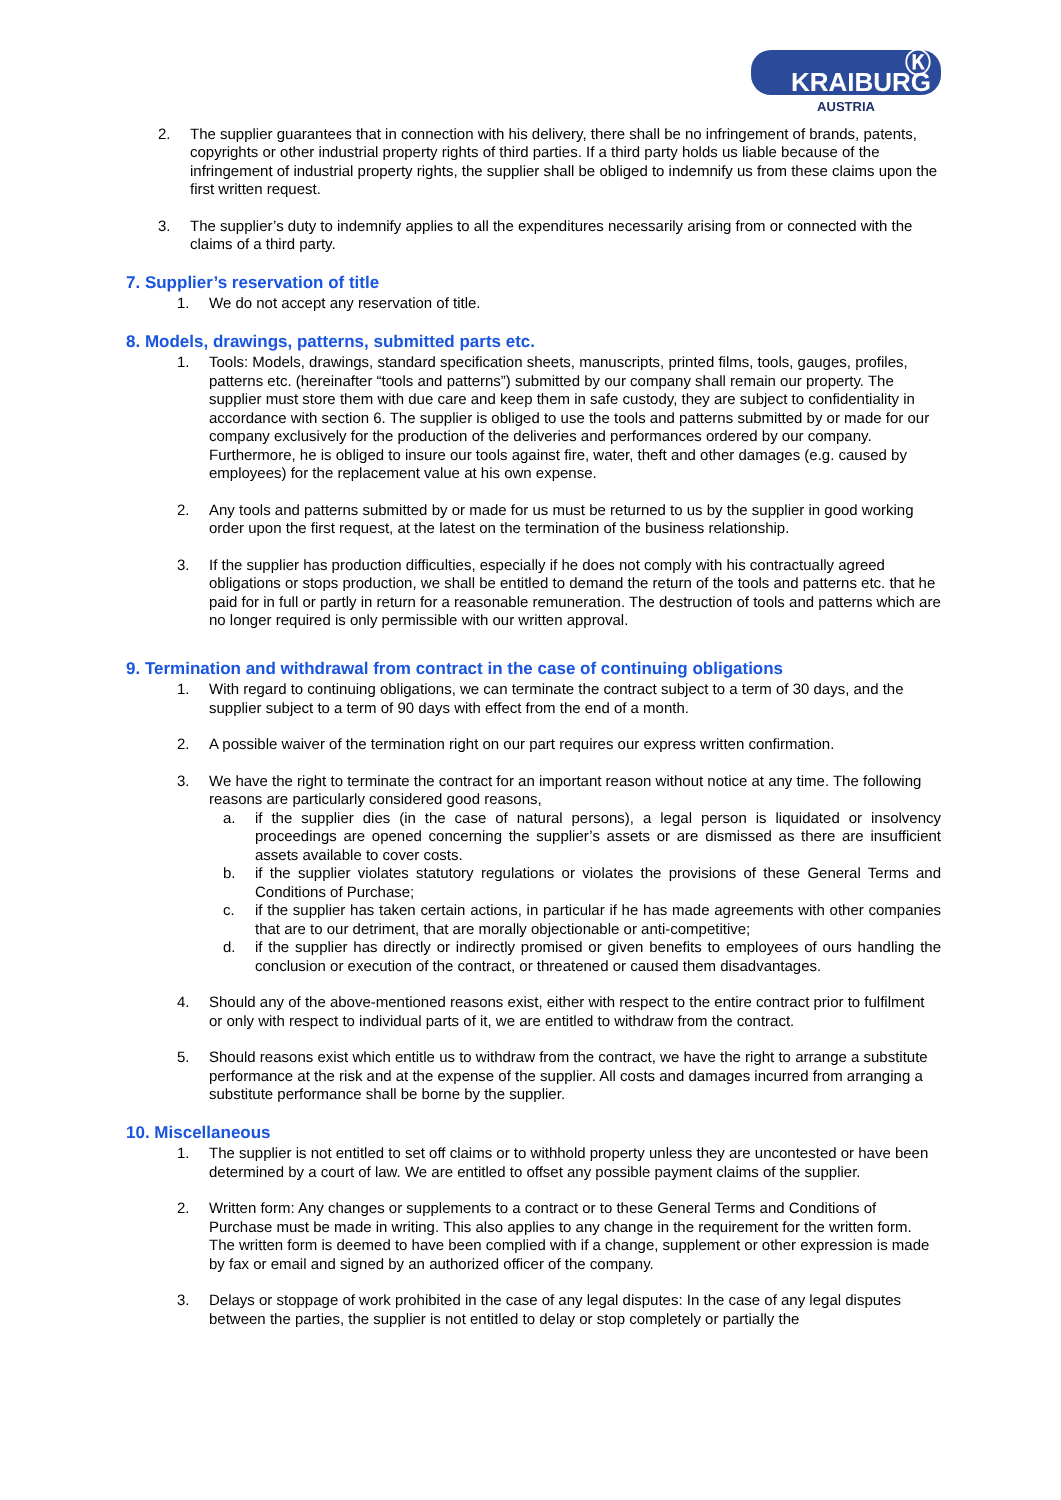Ⓚ KRAIBURG
AUSTRIA
2. The supplier guarantees that in connection with his delivery, there shall be no infringement of brands, patents, copyrights or other industrial property rights of third parties. If a third party holds us liable because of the infringement of industrial property rights, the supplier shall be obliged to indemnify us from these claims upon the first written request.
3. The supplier’s duty to indemnify applies to all the expenditures necessarily arising from or connected with the claims of a third party.
7. Supplier’s reservation of title
1. We do not accept any reservation of title.
8. Models, drawings, patterns, submitted parts etc.
1. Tools: Models, drawings, standard specification sheets, manuscripts, printed films, tools, gauges, profiles, patterns etc. (hereinafter “tools and patterns”) submitted by our company shall remain our property. The supplier must store them with due care and keep them in safe custody, they are subject to confidentiality in accordance with section 6. The supplier is obliged to use the tools and patterns submitted by or made for our company exclusively for the production of the deliveries and performances ordered by our company. Furthermore, he is obliged to insure our tools against fire, water, theft and other damages (e.g. caused by employees) for the replacement value at his own expense.
2. Any tools and patterns submitted by or made for us must be returned to us by the supplier in good working order upon the first request, at the latest on the termination of the business relationship.
3. If the supplier has production difficulties, especially if he does not comply with his contractually agreed obligations or stops production, we shall be entitled to demand the return of the tools and patterns etc. that he paid for in full or partly in return for a reasonable remuneration. The destruction of tools and patterns which are no longer required is only permissible with our written approval.
9. Termination and withdrawal from contract in the case of continuing obligations
1. With regard to continuing obligations, we can terminate the contract subject to a term of 30 days, and the supplier subject to a term of 90 days with effect from the end of a month.
2. A possible waiver of the termination right on our part requires our express written confirmation.
3. We have the right to terminate the contract for an important reason without notice at any time. The following reasons are particularly considered good reasons,
a. if the supplier dies (in the case of natural persons), a legal person is liquidated or insolvency proceedings are opened concerning the supplier’s assets or are dismissed as there are insufficient assets available to cover costs.
b. if the supplier violates statutory regulations or violates the provisions of these General Terms and Conditions of Purchase;
c. if the supplier has taken certain actions, in particular if he has made agreements with other companies that are to our detriment, that are morally objectionable or anti-competitive;
d. if the supplier has directly or indirectly promised or given benefits to employees of ours handling the conclusion or execution of the contract, or threatened or caused them disadvantages.
4. Should any of the above-mentioned reasons exist, either with respect to the entire contract prior to fulfilment or only with respect to individual parts of it, we are entitled to withdraw from the contract.
5. Should reasons exist which entitle us to withdraw from the contract, we have the right to arrange a substitute performance at the risk and at the expense of the supplier. All costs and damages incurred from arranging a substitute performance shall be borne by the supplier.
10. Miscellaneous
1. The supplier is not entitled to set off claims or to withhold property unless they are uncontested or have been determined by a court of law. We are entitled to offset any possible payment claims of the supplier.
2. Written form: Any changes or supplements to a contract or to these General Terms and Conditions of Purchase must be made in writing. This also applies to any change in the requirement for the written form. The written form is deemed to have been complied with if a change, supplement or other expression is made by fax or email and signed by an authorized officer of the company.
3. Delays or stoppage of work prohibited in the case of any legal disputes: In the case of any legal disputes between the parties, the supplier is not entitled to delay or stop completely or partially the